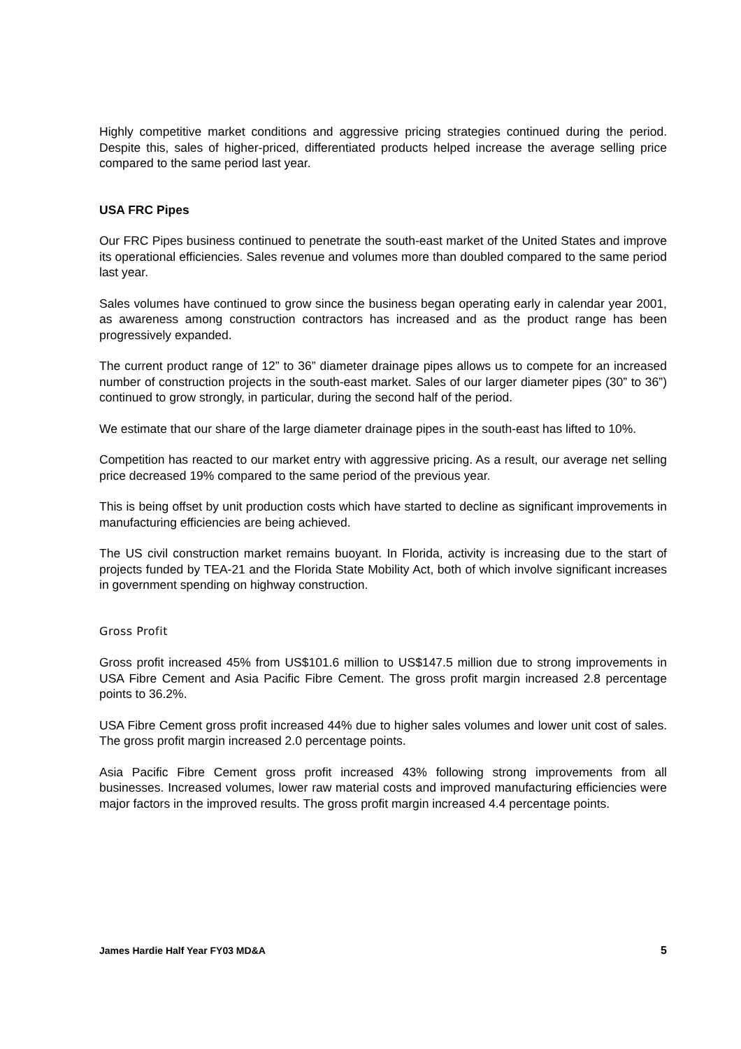Highly competitive market conditions and aggressive pricing strategies continued during the period. Despite this, sales of higher-priced, differentiated products helped increase the average selling price compared to the same period last year.
USA FRC Pipes
Our FRC Pipes business continued to penetrate the south-east market of the United States and improve its operational efficiencies. Sales revenue and volumes more than doubled compared to the same period last year.
Sales volumes have continued to grow since the business began operating early in calendar year 2001, as awareness among construction contractors has increased and as the product range has been progressively expanded.
The current product range of 12” to 36” diameter drainage pipes allows us to compete for an increased number of construction projects in the south-east market. Sales of our larger diameter pipes (30” to 36”) continued to grow strongly, in particular, during the second half of the period.
We estimate that our share of the large diameter drainage pipes in the south-east has lifted to 10%.
Competition has reacted to our market entry with aggressive pricing. As a result, our average net selling price decreased 19% compared to the same period of the previous year.
This is being offset by unit production costs which have started to decline as significant improvements in manufacturing efficiencies are being achieved.
The US civil construction market remains buoyant. In Florida, activity is increasing due to the start of projects funded by TEA-21 and the Florida State Mobility Act, both of which involve significant increases in government spending on highway construction.
Gross Profit
Gross profit increased 45% from US$101.6 million to US$147.5 million due to strong improvements in USA Fibre Cement and Asia Pacific Fibre Cement. The gross profit margin increased 2.8 percentage points to 36.2%.
USA Fibre Cement gross profit increased 44% due to higher sales volumes and lower unit cost of sales. The gross profit margin increased 2.0 percentage points.
Asia Pacific Fibre Cement gross profit increased 43% following strong improvements from all businesses. Increased volumes, lower raw material costs and improved manufacturing efficiencies were major factors in the improved results. The gross profit margin increased 4.4 percentage points.
James Hardie Half Year FY03 MD&A 5